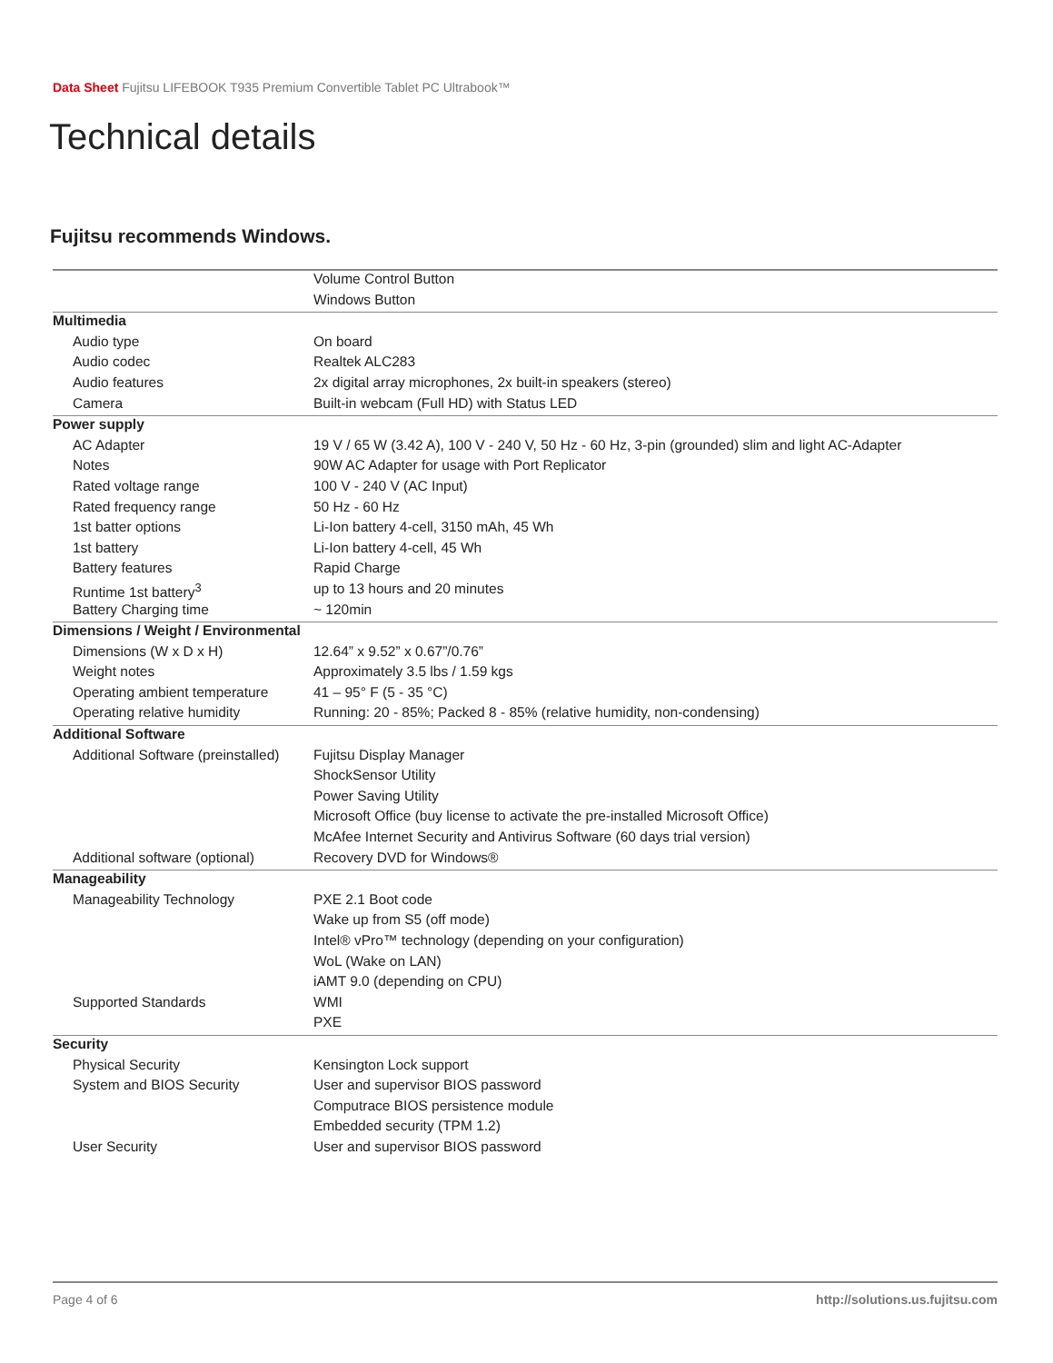Data Sheet Fujitsu LIFEBOOK T935 Premium Convertible Tablet PC Ultrabook™
Technical details
Fujitsu recommends Windows.
| | Volume Control Button |
| | Windows Button |
| Multimedia | |
| Audio type | On board |
| Audio codec | Realtek ALC283 |
| Audio features | 2x digital array microphones, 2x built-in speakers (stereo) |
| Camera | Built-in webcam (Full HD) with Status LED |
| Power supply | |
| AC Adapter | 19 V / 65 W (3.42 A), 100 V - 240 V, 50 Hz - 60 Hz, 3-pin (grounded) slim and light AC-Adapter |
| Notes | 90W AC Adapter for usage with Port Replicator |
| Rated voltage range | 100 V - 240 V (AC Input) |
| Rated frequency range | 50 Hz - 60 Hz |
| 1st batter options | Li-Ion battery 4-cell, 3150 mAh, 45 Wh |
| 1st battery | Li-Ion battery 4-cell, 45 Wh |
| Battery features | Rapid Charge |
| Runtime 1st battery<sup>3</sup> | up to 13 hours and 20 minutes |
| Battery Charging time | ~ 120min |
| Dimensions / Weight / Environmental | |
| Dimensions (W x D x H) | 12.64” x 9.52” x 0.67”/0.76” |
| Weight notes | Approximately 3.5 lbs / 1.59 kgs |
| Operating ambient temperature | 41 – 95° F (5 - 35 °C) |
| Operating relative humidity | Running: 20 - 85%; Packed 8 - 85% (relative humidity, non-condensing) |
| Additional Software | |
| Additional Software (preinstalled) | Fujitsu Display Manager |
| | ShockSensor Utility |
| | Power Saving Utility |
| | Microsoft Office (buy license to activate the pre-installed Microsoft Office) |
| | McAfee Internet Security and Antivirus Software (60 days trial version) |
| Additional software (optional) | Recovery DVD for Windows® |
| Manageability | |
| Manageability Technology | PXE 2.1 Boot code |
| | Wake up from S5 (off mode) |
| | Intel® vPro™ technology (depending on your configuration) |
| | WoL (Wake on LAN) |
| | iAMT 9.0 (depending on CPU) |
| Supported Standards | WMI |
| | PXE |
| Security | |
| Physical Security | Kensington Lock support |
| System and BIOS Security | User and supervisor BIOS password |
| | Computrace BIOS persistence module |
| | Embedded security (TPM 1.2) |
| User Security | User and supervisor BIOS password |
Page 4 of 6 http://solutions.us.fujitsu.com